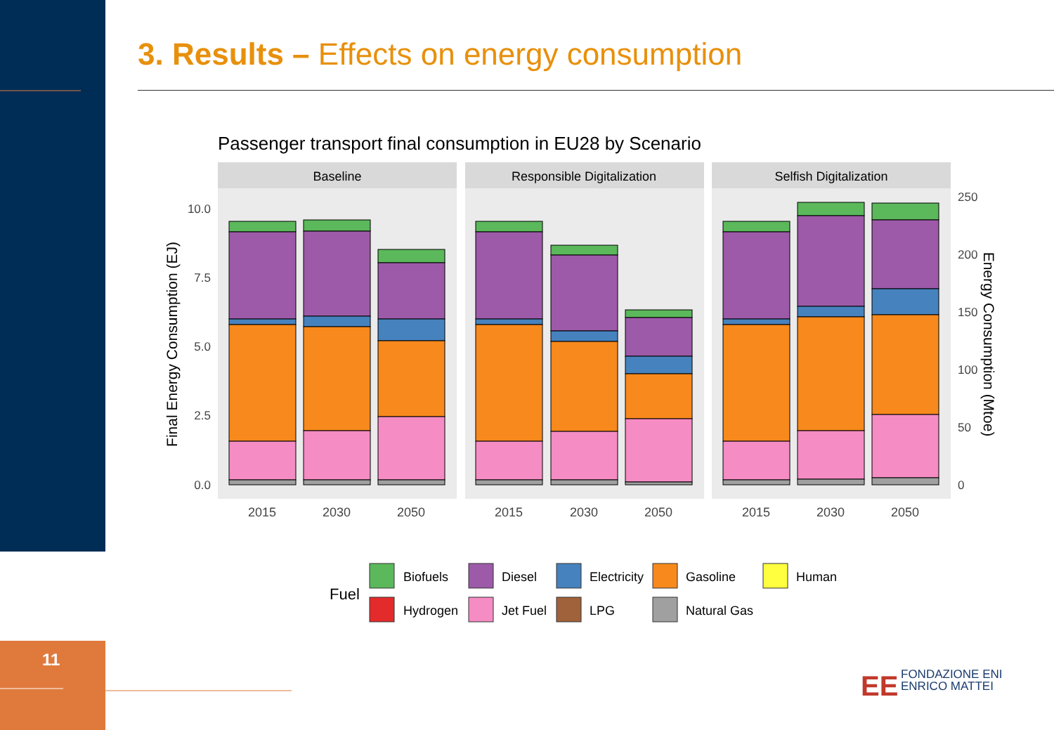11
3. Results – Effects on energy consumption
Passenger transport final consumption in EU28 by Scenario
Baseline
Responsible Digitalization
Selfish Digitalization
10.0
7.5
5.0
2.5
0.0
250
200
150
100
50
0
2015
2030
2050
2015
2030
2050
2015
2030
2050
Final Energy Consumption (EJ)
Energy Consumption (Mtoe)
Fuel
Biofuels
Diesel
Electricity
Gasoline
Human
Hydrogen
Jet Fuel
LPG
Natural Gas
EE
FONDAZIONE ENI
ENRICO MATTEI